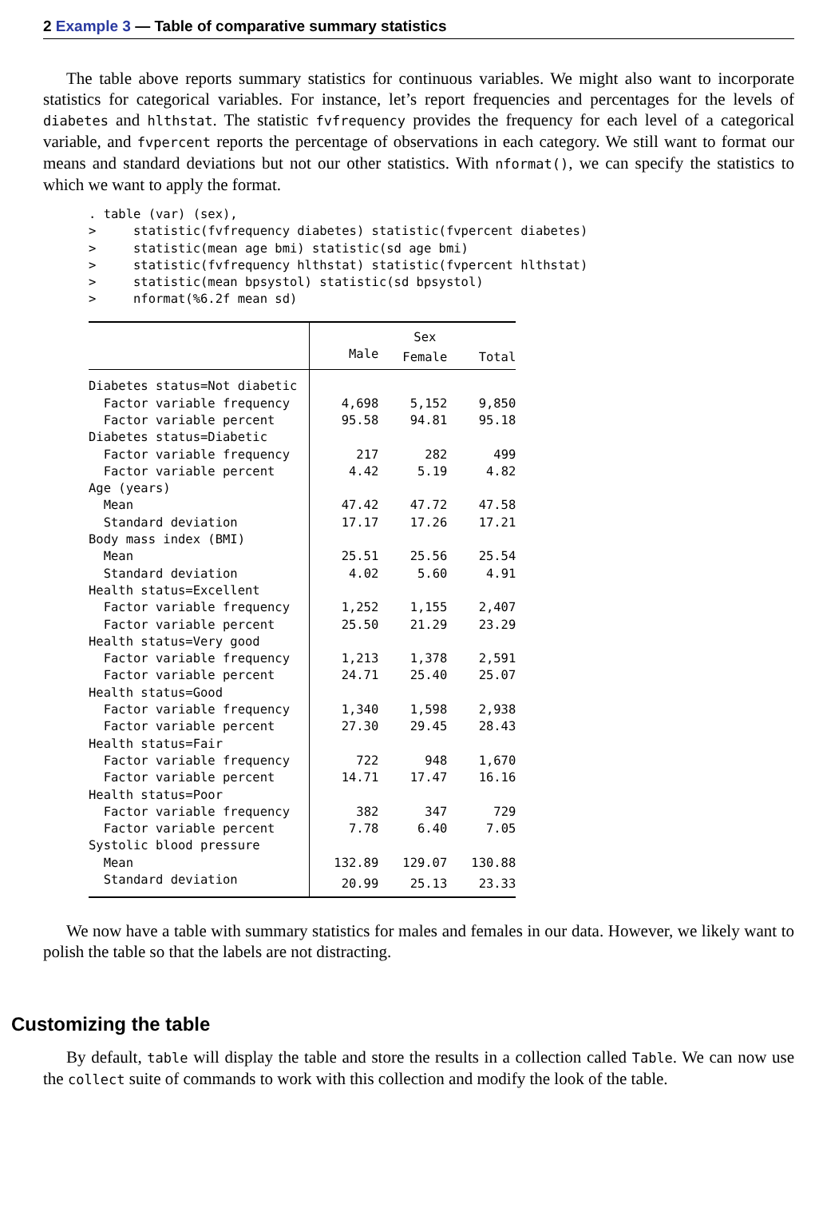2 Example 3 — Table of comparative summary statistics
The table above reports summary statistics for continuous variables. We might also want to incorporate statistics for categorical variables. For instance, let’s report frequencies and percentages for the levels of diabetes and hlthstat. The statistic fvfrequency provides the frequency for each level of a categorical variable, and fvpercent reports the percentage of observations in each category. We still want to format our means and standard deviations but not our other statistics. With nformat(), we can specify the statistics to which we want to apply the format.
. table (var) (sex),
>     statistic(fvfrequency diabetes) statistic(fvpercent diabetes)
>     statistic(mean age bmi) statistic(sd age bmi)
>     statistic(fvfrequency hlthstat) statistic(fvpercent hlthstat)
>     statistic(mean bpsystol) statistic(sd bpsystol)
>     nformat(%6.2f mean sd)
| | Sex | | |
| --- | --- | --- | --- |
| | Male | Female | Total |
| Diabetes status=Not diabetic | | | |
| Factor variable frequency | 4,698 | 5,152 | 9,850 |
| Factor variable percent | 95.58 | 94.81 | 95.18 |
| Diabetes status=Diabetic | | | |
| Factor variable frequency | 217 | 282 | 499 |
| Factor variable percent | 4.42 | 5.19 | 4.82 |
| Age (years) | | | |
| Mean | 47.42 | 47.72 | 47.58 |
| Standard deviation | 17.17 | 17.26 | 17.21 |
| Body mass index (BMI) | | | |
| Mean | 25.51 | 25.56 | 25.54 |
| Standard deviation | 4.02 | 5.60 | 4.91 |
| Health status=Excellent | | | |
| Factor variable frequency | 1,252 | 1,155 | 2,407 |
| Factor variable percent | 25.50 | 21.29 | 23.29 |
| Health status=Very good | | | |
| Factor variable frequency | 1,213 | 1,378 | 2,591 |
| Factor variable percent | 24.71 | 25.40 | 25.07 |
| Health status=Good | | | |
| Factor variable frequency | 1,340 | 1,598 | 2,938 |
| Factor variable percent | 27.30 | 29.45 | 28.43 |
| Health status=Fair | | | |
| Factor variable frequency | 722 | 948 | 1,670 |
| Factor variable percent | 14.71 | 17.47 | 16.16 |
| Health status=Poor | | | |
| Factor variable frequency | 382 | 347 | 729 |
| Factor variable percent | 7.78 | 6.40 | 7.05 |
| Systolic blood pressure | | | |
| Mean | 132.89 | 129.07 | 130.88 |
| Standard deviation | 20.99 | 25.13 | 23.33 |
We now have a table with summary statistics for males and females in our data. However, we likely want to polish the table so that the labels are not distracting.
Customizing the table
By default, table will display the table and store the results in a collection called Table. We can now use the collect suite of commands to work with this collection and modify the look of the table.